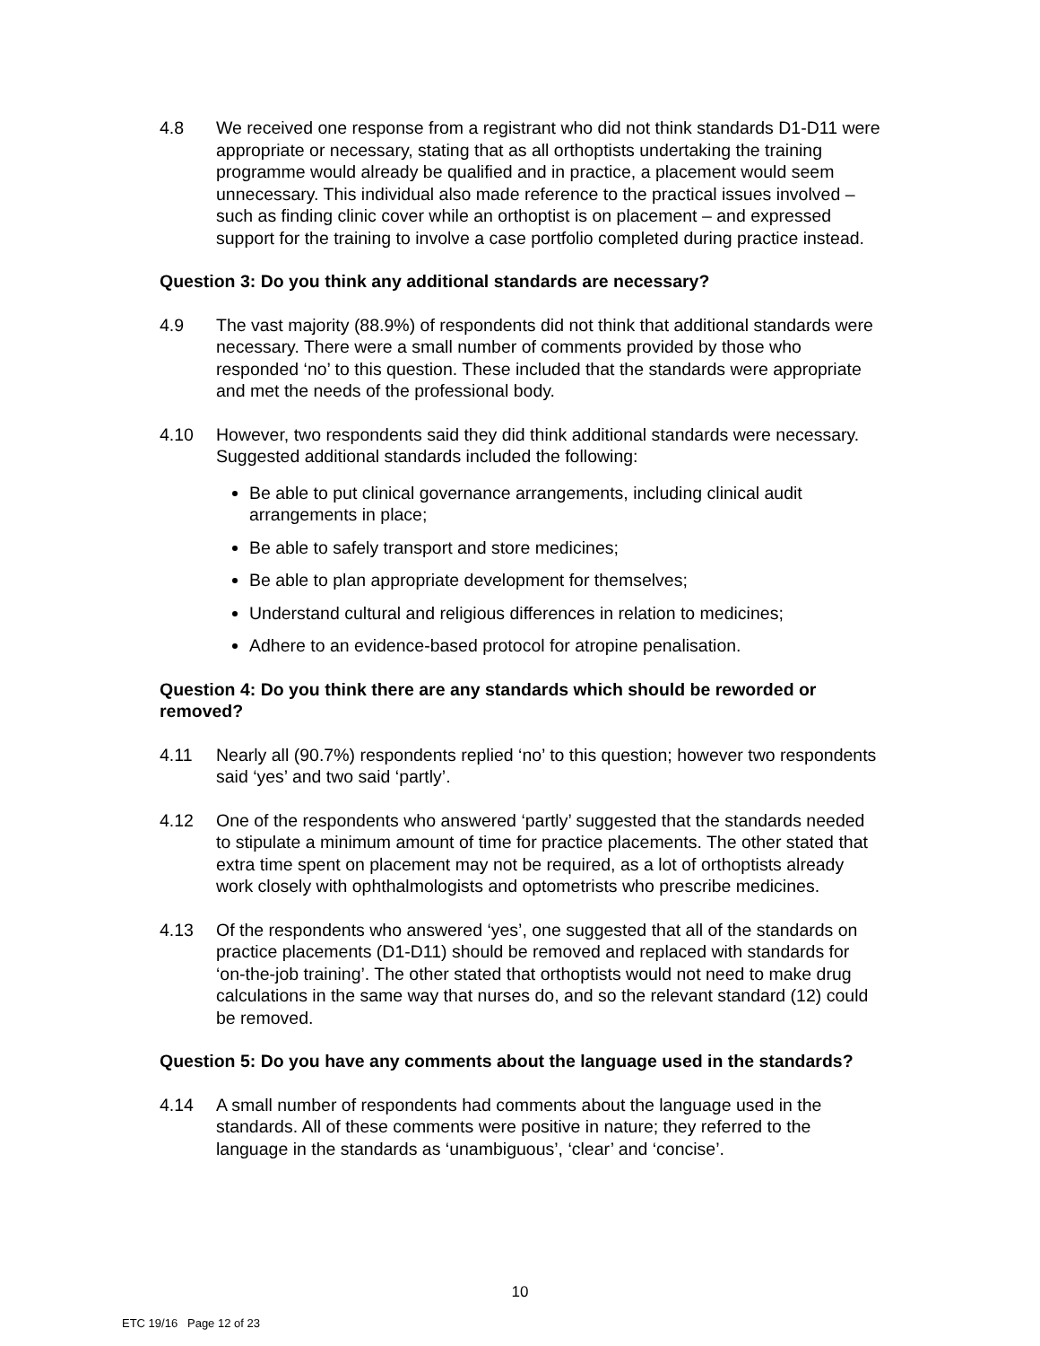4.8 We received one response from a registrant who did not think standards D1-D11 were appropriate or necessary, stating that as all orthoptists undertaking the training programme would already be qualified and in practice, a placement would seem unnecessary. This individual also made reference to the practical issues involved – such as finding clinic cover while an orthoptist is on placement – and expressed support for the training to involve a case portfolio completed during practice instead.
Question 3: Do you think any additional standards are necessary?
4.9 The vast majority (88.9%) of respondents did not think that additional standards were necessary. There were a small number of comments provided by those who responded ‘no’ to this question. These included that the standards were appropriate and met the needs of the professional body.
4.10 However, two respondents said they did think additional standards were necessary. Suggested additional standards included the following:
Be able to put clinical governance arrangements, including clinical audit arrangements in place;
Be able to safely transport and store medicines;
Be able to plan appropriate development for themselves;
Understand cultural and religious differences in relation to medicines;
Adhere to an evidence-based protocol for atropine penalisation.
Question 4: Do you think there are any standards which should be reworded or removed?
4.11 Nearly all (90.7%) respondents replied ‘no’ to this question; however two respondents said ‘yes’ and two said ‘partly’.
4.12 One of the respondents who answered ‘partly’ suggested that the standards needed to stipulate a minimum amount of time for practice placements. The other stated that extra time spent on placement may not be required, as a lot of orthoptists already work closely with ophthalmologists and optometrists who prescribe medicines.
4.13 Of the respondents who answered ‘yes’, one suggested that all of the standards on practice placements (D1-D11) should be removed and replaced with standards for ‘on-the-job training’. The other stated that orthoptists would not need to make drug calculations in the same way that nurses do, and so the relevant standard (12) could be removed.
Question 5: Do you have any comments about the language used in the standards?
4.14 A small number of respondents had comments about the language used in the standards. All of these comments were positive in nature; they referred to the language in the standards as ‘unambiguous’, ‘clear’ and ‘concise’.
10
ETC 19/16 Page 12 of 23